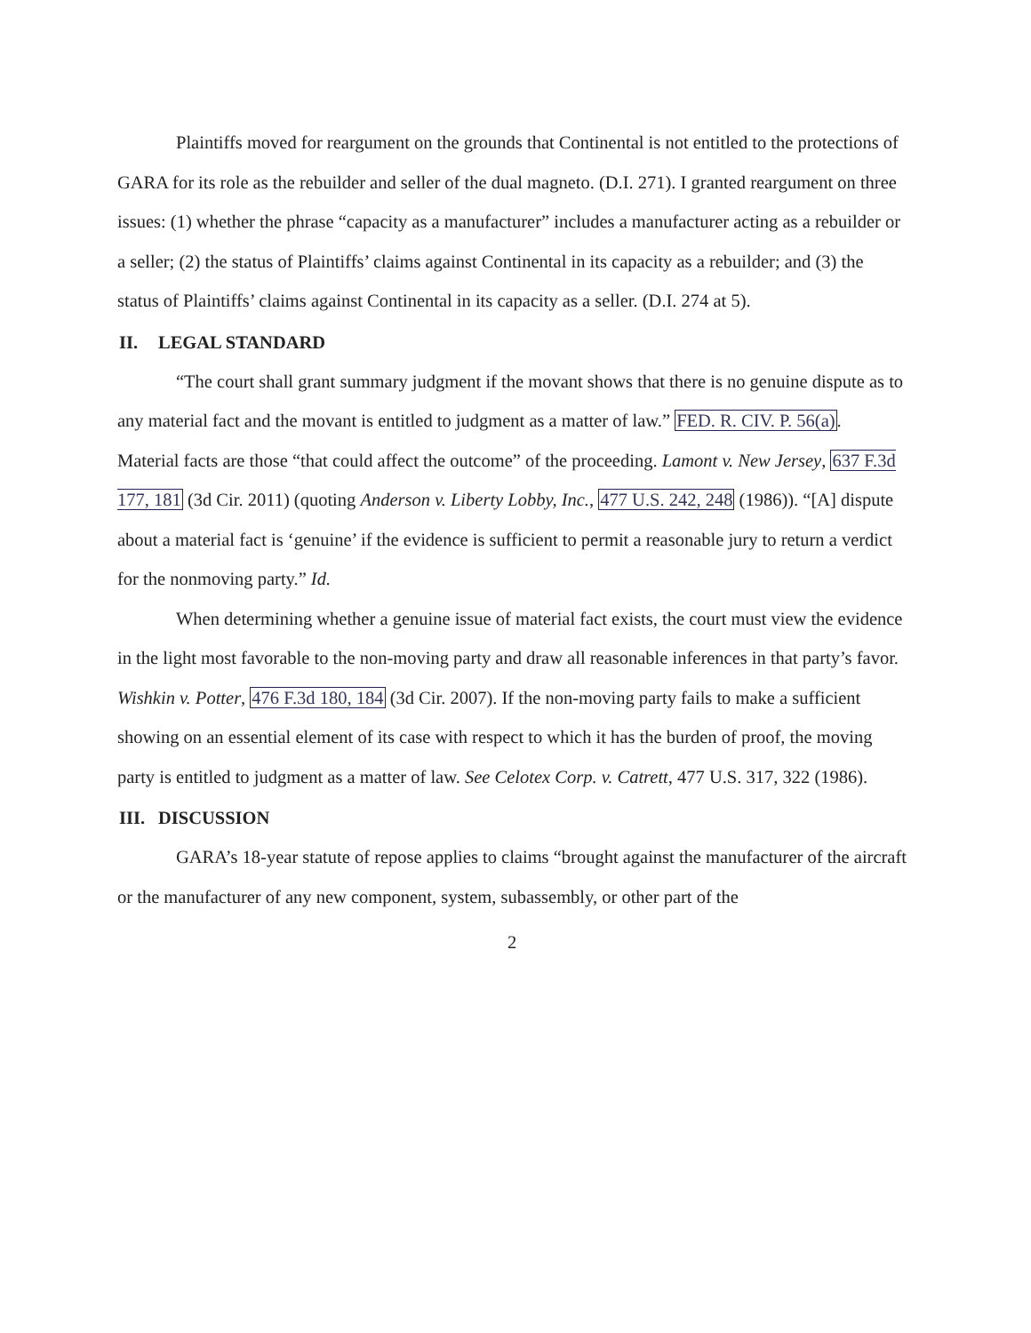Plaintiffs moved for reargument on the grounds that Continental is not entitled to the protections of GARA for its role as the rebuilder and seller of the dual magneto. (D.I. 271). I granted reargument on three issues: (1) whether the phrase “capacity as a manufacturer” includes a manufacturer acting as a rebuilder or a seller; (2) the status of Plaintiffs’ claims against Continental in its capacity as a rebuilder; and (3) the status of Plaintiffs’ claims against Continental in its capacity as a seller. (D.I. 274 at 5).
II. LEGAL STANDARD
“The court shall grant summary judgment if the movant shows that there is no genuine dispute as to any material fact and the movant is entitled to judgment as a matter of law.” FED. R. CIV. P. 56(a). Material facts are those “that could affect the outcome” of the proceeding. Lamont v. New Jersey, 637 F.3d 177, 181 (3d Cir. 2011) (quoting Anderson v. Liberty Lobby, Inc., 477 U.S. 242, 248 (1986)). “[A] dispute about a material fact is ‘genuine’ if the evidence is sufficient to permit a reasonable jury to return a verdict for the nonmoving party.” Id.
When determining whether a genuine issue of material fact exists, the court must view the evidence in the light most favorable to the non-moving party and draw all reasonable inferences in that party’s favor. Wishkin v. Potter, 476 F.3d 180, 184 (3d Cir. 2007). If the non-moving party fails to make a sufficient showing on an essential element of its case with respect to which it has the burden of proof, the moving party is entitled to judgment as a matter of law. See Celotex Corp. v. Catrett, 477 U.S. 317, 322 (1986).
III. DISCUSSION
GARA’s 18-year statute of repose applies to claims “brought against the manufacturer of the aircraft or the manufacturer of any new component, system, subassembly, or other part of the
2